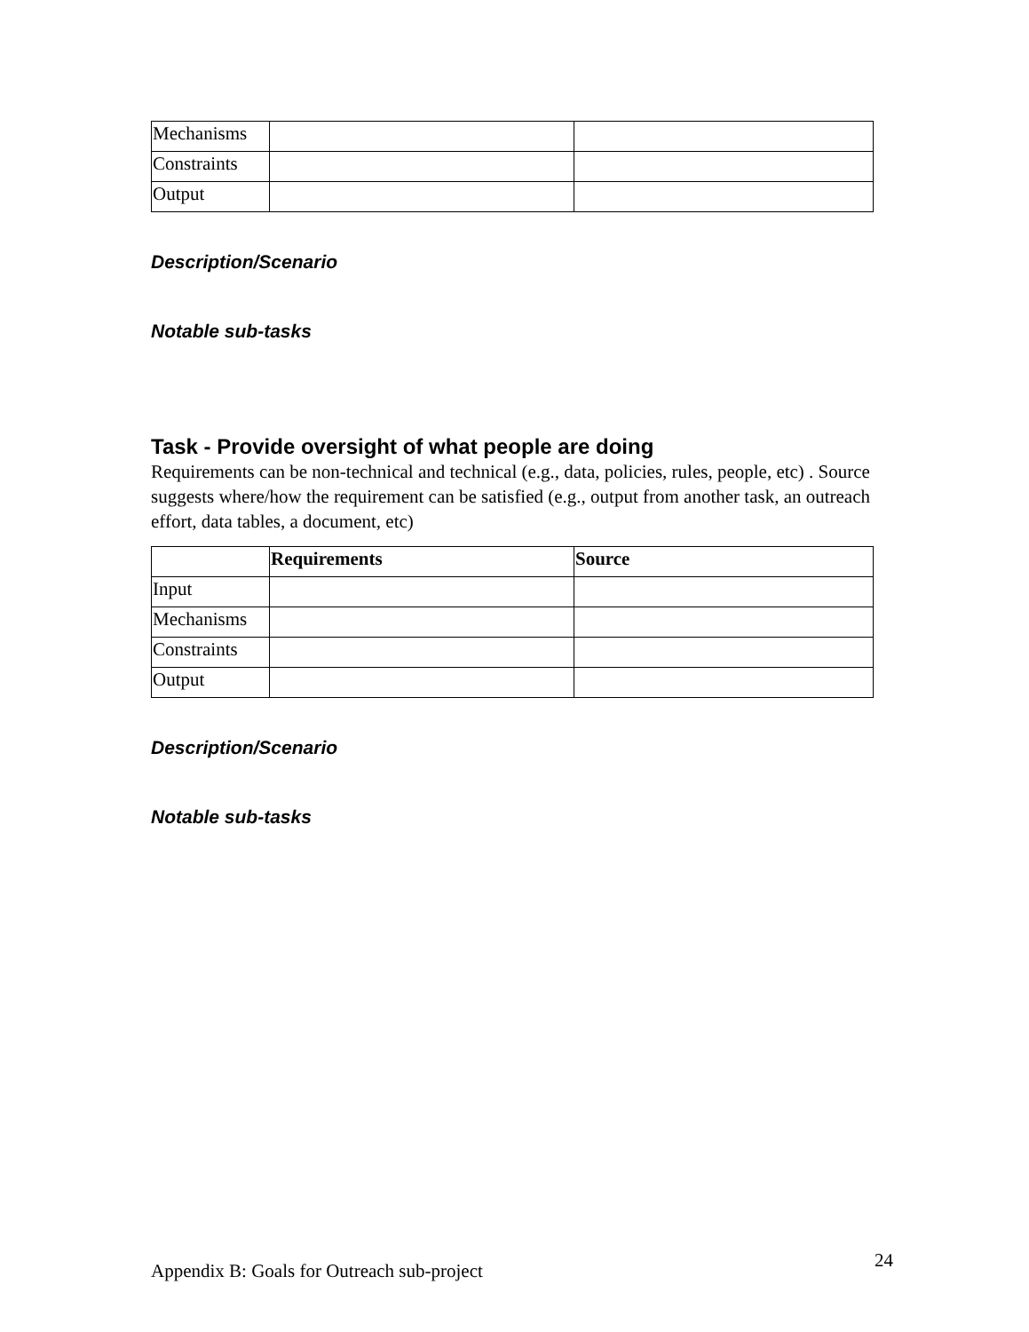| Mechanisms | | |
| Constraints | | |
| Output | | |
Description/Scenario
Notable sub-tasks
Task - Provide oversight of what people are doing
Requirements can be non-technical and technical (e.g., data, policies, rules, people, etc) . Source suggests where/how the requirement can be satisfied (e.g., output from another task, an outreach effort, data tables, a document, etc)
| | Requirements | Source |
| --- | --- | --- |
| Input | | |
| Mechanisms | | |
| Constraints | | |
| Output | | |
Description/Scenario
Notable sub-tasks
Appendix B: Goals for Outreach sub-project 24